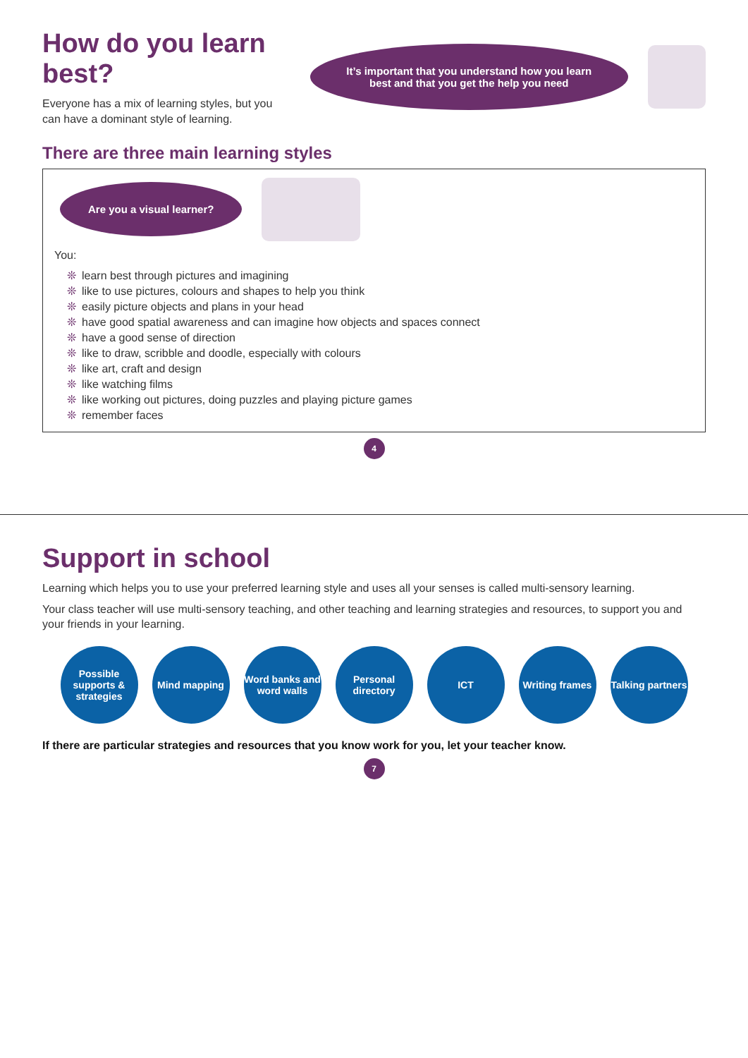How do you learn best?
Everyone has a mix of learning styles, but you can have a dominant style of learning.
It’s important that you understand how you learn best and that you get the help you need
There are three main learning styles
Are you a visual learner?
You:
❊ learn best through pictures and imagining
❊ like to use pictures, colours and shapes to help you think
❊ easily picture objects and plans in your head
❊ have good spatial awareness and can imagine how objects and spaces connect
❊ have a good sense of direction
❊ like to draw, scribble and doodle, especially with colours
❊ like art, craft and design
❊ like watching films
❊ like working out pictures, doing puzzles and playing picture games
❊ remember faces
4
Support in school
Learning which helps you to use your preferred learning style and uses all your senses is called multi-sensory learning.
Your class teacher will use multi-sensory teaching, and other teaching and learning strategies and resources, to support you and your friends in your learning.
Possible supports & strategies
Mind mapping
Word banks and word walls
Personal directory
ICT
Writing frames
Talking partners
If there are particular strategies and resources that you know work for you, let your teacher know.
7